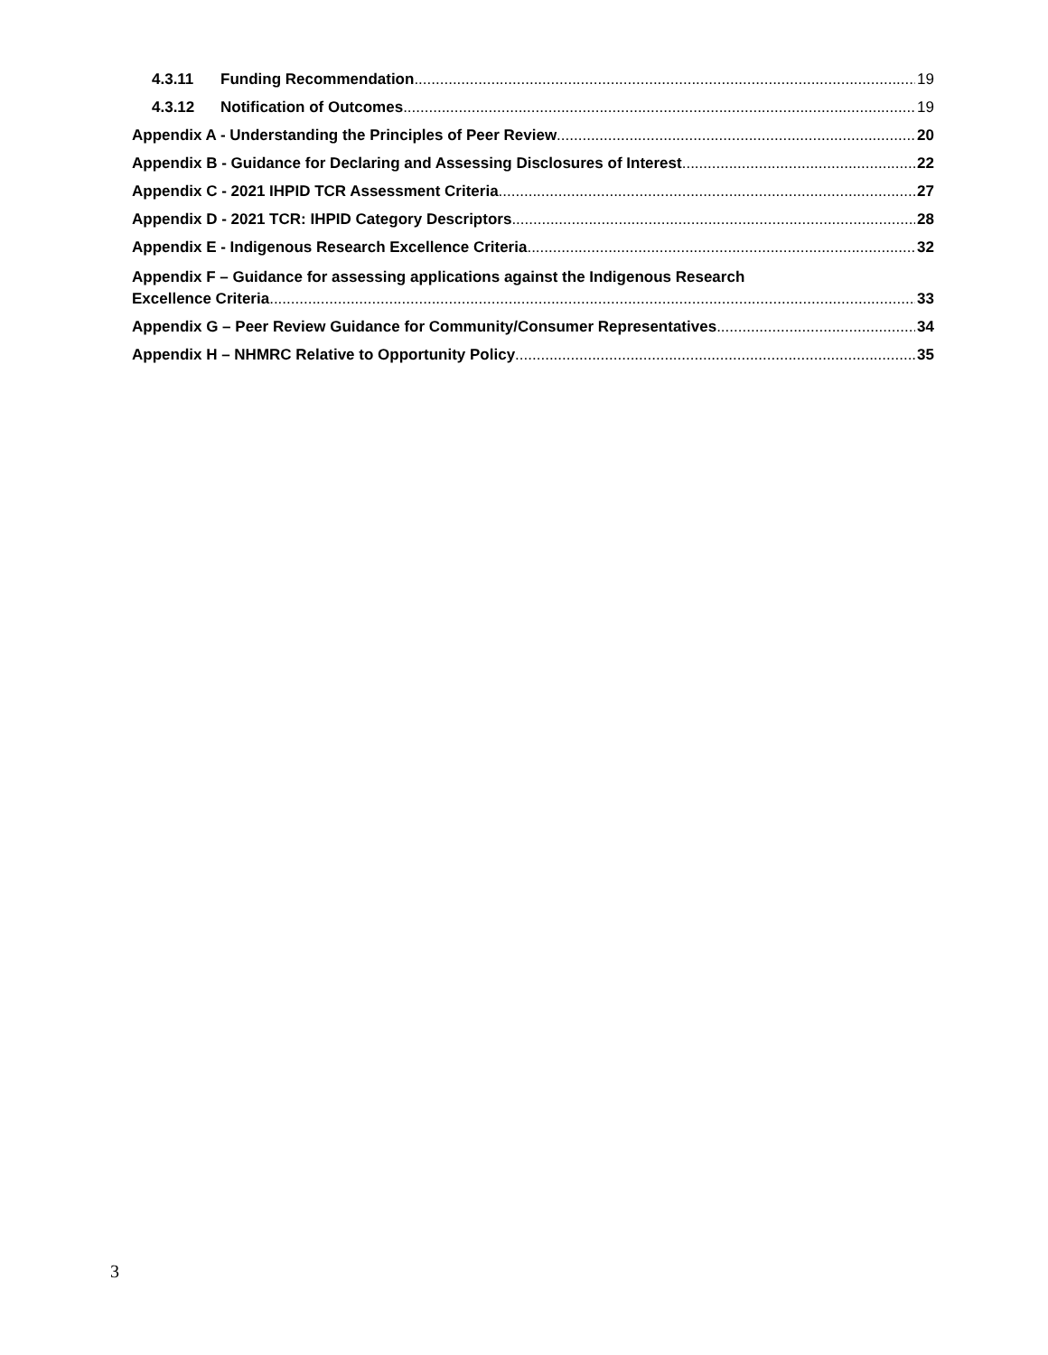4.3.11 Funding Recommendation 19
4.3.12 Notification of Outcomes 19
Appendix A - Understanding the Principles of Peer Review 20
Appendix B - Guidance for Declaring and Assessing Disclosures of Interest 22
Appendix C - 2021 IHPID TCR Assessment Criteria 27
Appendix D - 2021 TCR: IHPID Category Descriptors 28
Appendix E - Indigenous Research Excellence Criteria 32
Appendix F – Guidance for assessing applications against the Indigenous Research
Excellence Criteria 33
Appendix G – Peer Review Guidance for Community/Consumer Representatives 34
Appendix H – NHMRC Relative to Opportunity Policy 35
3